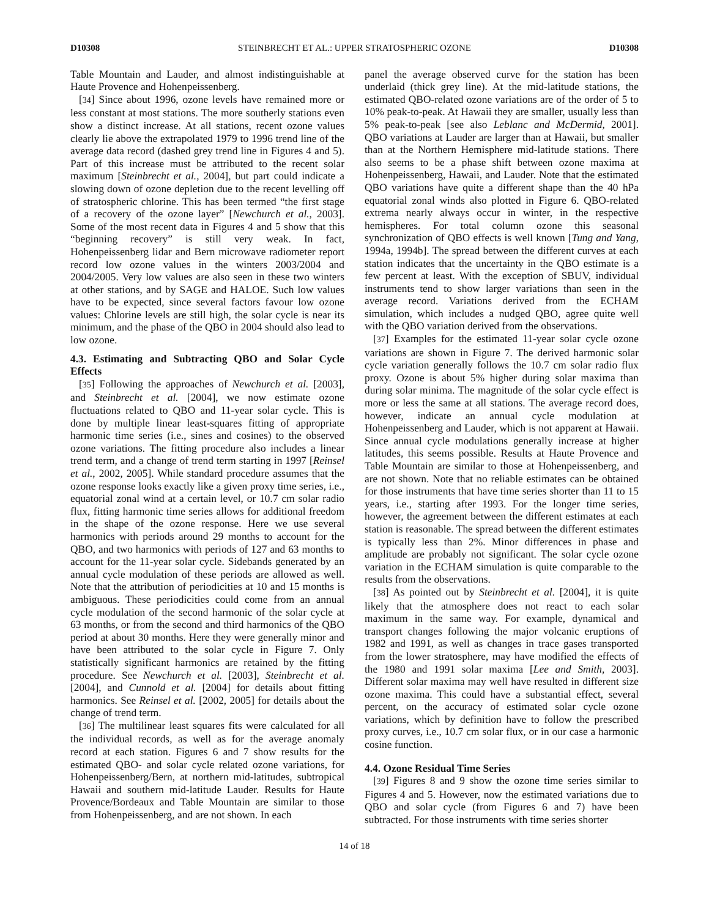D10308 STEINBRECHT ET AL.: UPPER STRATOSPHERIC OZONE D10308
Table Mountain and Lauder, and almost indistinguishable at Haute Provence and Hohenpeissenberg.
[34] Since about 1996, ozone levels have remained more or less constant at most stations. The more southerly stations even show a distinct increase. At all stations, recent ozone values clearly lie above the extrapolated 1979 to 1996 trend line of the average data record (dashed grey trend line in Figures 4 and 5). Part of this increase must be attributed to the recent solar maximum [Steinbrecht et al., 2004], but part could indicate a slowing down of ozone depletion due to the recent levelling off of stratospheric chlorine. This has been termed “the first stage of a recovery of the ozone layer” [Newchurch et al., 2003]. Some of the most recent data in Figures 4 and 5 show that this “beginning recovery” is still very weak. In fact, Hohenpeissenberg lidar and Bern microwave radiometer report record low ozone values in the winters 2003/2004 and 2004/2005. Very low values are also seen in these two winters at other stations, and by SAGE and HALOE. Such low values have to be expected, since several factors favour low ozone values: Chlorine levels are still high, the solar cycle is near its minimum, and the phase of the QBO in 2004 should also lead to low ozone.
4.3. Estimating and Subtracting QBO and Solar Cycle Effects
[35] Following the approaches of Newchurch et al. [2003], and Steinbrecht et al. [2004], we now estimate ozone fluctuations related to QBO and 11-year solar cycle. This is done by multiple linear least-squares fitting of appropriate harmonic time series (i.e., sines and cosines) to the observed ozone variations. The fitting procedure also includes a linear trend term, and a change of trend term starting in 1997 [Reinsel et al., 2002, 2005]. While standard procedure assumes that the ozone response looks exactly like a given proxy time series, i.e., equatorial zonal wind at a certain level, or 10.7 cm solar radio flux, fitting harmonic time series allows for additional freedom in the shape of the ozone response. Here we use several harmonics with periods around 29 months to account for the QBO, and two harmonics with periods of 127 and 63 months to account for the 11-year solar cycle. Sidebands generated by an annual cycle modulation of these periods are allowed as well. Note that the attribution of periodicities at 10 and 15 months is ambiguous. These periodicities could come from an annual cycle modulation of the second harmonic of the solar cycle at 63 months, or from the second and third harmonics of the QBO period at about 30 months. Here they were generally minor and have been attributed to the solar cycle in Figure 7. Only statistically significant harmonics are retained by the fitting procedure. See Newchurch et al. [2003], Steinbrecht et al. [2004], and Cunnold et al. [2004] for details about fitting harmonics. See Reinsel et al. [2002, 2005] for details about the change of trend term.
[36] The multilinear least squares fits were calculated for all the individual records, as well as for the average anomaly record at each station. Figures 6 and 7 show results for the estimated QBO- and solar cycle related ozone variations, for Hohenpeissenberg/Bern, at northern mid-latitudes, subtropical Hawaii and southern mid-latitude Lauder. Results for Haute Provence/Bordeaux and Table Mountain are similar to those from Hohenpeissenberg, and are not shown. In each
panel the average observed curve for the station has been underlaid (thick grey line). At the mid-latitude stations, the estimated QBO-related ozone variations are of the order of 5 to 10% peak-to-peak. At Hawaii they are smaller, usually less than 5% peak-to-peak [see also Leblanc and McDermid, 2001]. QBO variations at Lauder are larger than at Hawaii, but smaller than at the Northern Hemisphere mid-latitude stations. There also seems to be a phase shift between ozone maxima at Hohenpeissenberg, Hawaii, and Lauder. Note that the estimated QBO variations have quite a different shape than the 40 hPa equatorial zonal winds also plotted in Figure 6. QBO-related extrema nearly always occur in winter, in the respective hemispheres. For total column ozone this seasonal synchronization of QBO effects is well known [Tung and Yang, 1994a, 1994b]. The spread between the different curves at each station indicates that the uncertainty in the QBO estimate is a few percent at least. With the exception of SBUV, individual instruments tend to show larger variations than seen in the average record. Variations derived from the ECHAM simulation, which includes a nudged QBO, agree quite well with the QBO variation derived from the observations.
[37] Examples for the estimated 11-year solar cycle ozone variations are shown in Figure 7. The derived harmonic solar cycle variation generally follows the 10.7 cm solar radio flux proxy. Ozone is about 5% higher during solar maxima than during solar minima. The magnitude of the solar cycle effect is more or less the same at all stations. The average record does, however, indicate an annual cycle modulation at Hohenpeissenberg and Lauder, which is not apparent at Hawaii. Since annual cycle modulations generally increase at higher latitudes, this seems possible. Results at Haute Provence and Table Mountain are similar to those at Hohenpeissenberg, and are not shown. Note that no reliable estimates can be obtained for those instruments that have time series shorter than 11 to 15 years, i.e., starting after 1993. For the longer time series, however, the agreement between the different estimates at each station is reasonable. The spread between the different estimates is typically less than 2%. Minor differences in phase and amplitude are probably not significant. The solar cycle ozone variation in the ECHAM simulation is quite comparable to the results from the observations.
[38] As pointed out by Steinbrecht et al. [2004], it is quite likely that the atmosphere does not react to each solar maximum in the same way. For example, dynamical and transport changes following the major volcanic eruptions of 1982 and 1991, as well as changes in trace gases transported from the lower stratosphere, may have modified the effects of the 1980 and 1991 solar maxima [Lee and Smith, 2003]. Different solar maxima may well have resulted in different size ozone maxima. This could have a substantial effect, several percent, on the accuracy of estimated solar cycle ozone variations, which by definition have to follow the prescribed proxy curves, i.e., 10.7 cm solar flux, or in our case a harmonic cosine function.
4.4. Ozone Residual Time Series
[39] Figures 8 and 9 show the ozone time series similar to Figures 4 and 5. However, now the estimated variations due to QBO and solar cycle (from Figures 6 and 7) have been subtracted. For those instruments with time series shorter
14 of 18